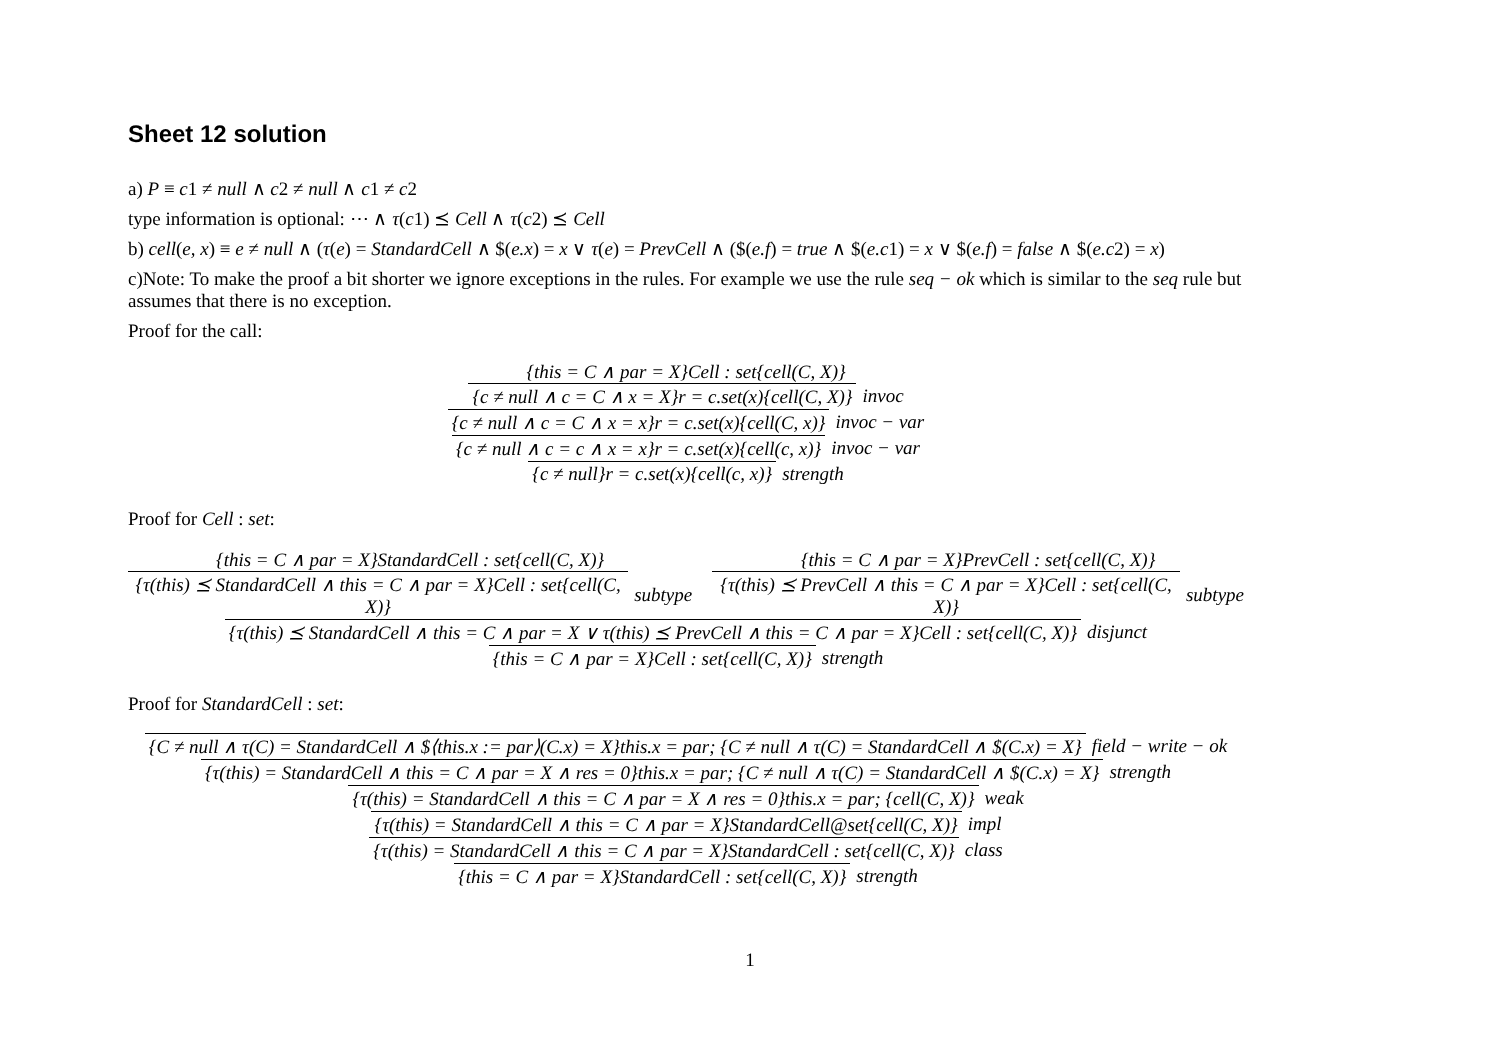Sheet 12 solution
a) P ≡ c1 ≠ null ∧ c2 ≠ null ∧ c1 ≠ c2
type information is optional: ⋯ ∧ τ(c1) ⪯ Cell ∧ τ(c2) ⪯ Cell
b) cell(e, x) ≡ e ≠ null ∧ (τ(e) = StandardCell ∧ $(e.x) = x ∨ τ(e) = PrevCell ∧ ($(e.f) = true ∧ $(e.c1) = x ∨ $(e.f) = false ∧ $(e.c2) = x)
c)Note: To make the proof a bit shorter we ignore exceptions in the rules. For example we use the rule seq − ok which is similar to the seq rule but assumes that there is no exception.
Proof for the call:
{this = C ∧ par = X}Cell : set{cell(C, X)}
{c ≠ null ∧ c = C ∧ x = X}r = c.set(x){cell(C, X)}
invoc
{c ≠ null ∧ c = C ∧ x = x}r = c.set(x){cell(C, x)}
invoc − var
{c ≠ null ∧ c = c ∧ x = x}r = c.set(x){cell(c, x)}
invoc − var
{c ≠ null}r = c.set(x){cell(c, x)}
strength
Proof for Cell : set:
{this = C ∧ par = X}StandardCell : set{cell(C, X)}
{τ(this) ⪯ StandardCell ∧ this = C ∧ par = X}Cell : set{cell(C, X)}
subtype
{this = C ∧ par = X}PrevCell : set{cell(C, X)}
{τ(this) ⪯ PrevCell ∧ this = C ∧ par = X}Cell : set{cell(C, X)}
subtype
{τ(this) ⪯ StandardCell ∧ this = C ∧ par = X ∨ τ(this) ⪯ PrevCell ∧ this = C ∧ par = X}Cell : set{cell(C, X)}
disjunct
{this = C ∧ par = X}Cell : set{cell(C, X)}
strength
Proof for StandardCell : set:
{C ≠ null ∧ τ(C) = StandardCell ∧ $⟨this.x := par⟩(C.x) = X}this.x = par; {C ≠ null ∧ τ(C) = StandardCell ∧ $(C.x) = X}
field − write − ok
{τ(this) = StandardCell ∧ this = C ∧ par = X ∧ res = 0}this.x = par; {C ≠ null ∧ τ(C) = StandardCell ∧ $(C.x) = X}
strength
{τ(this) = StandardCell ∧ this = C ∧ par = X ∧ res = 0}this.x = par; {cell(C, X)}
weak
{τ(this) = StandardCell ∧ this = C ∧ par = X}StandardCell@set{cell(C, X)}
impl
{τ(this) = StandardCell ∧ this = C ∧ par = X}StandardCell : set{cell(C, X)}
class
{this = C ∧ par = X}StandardCell : set{cell(C, X)}
strength
1